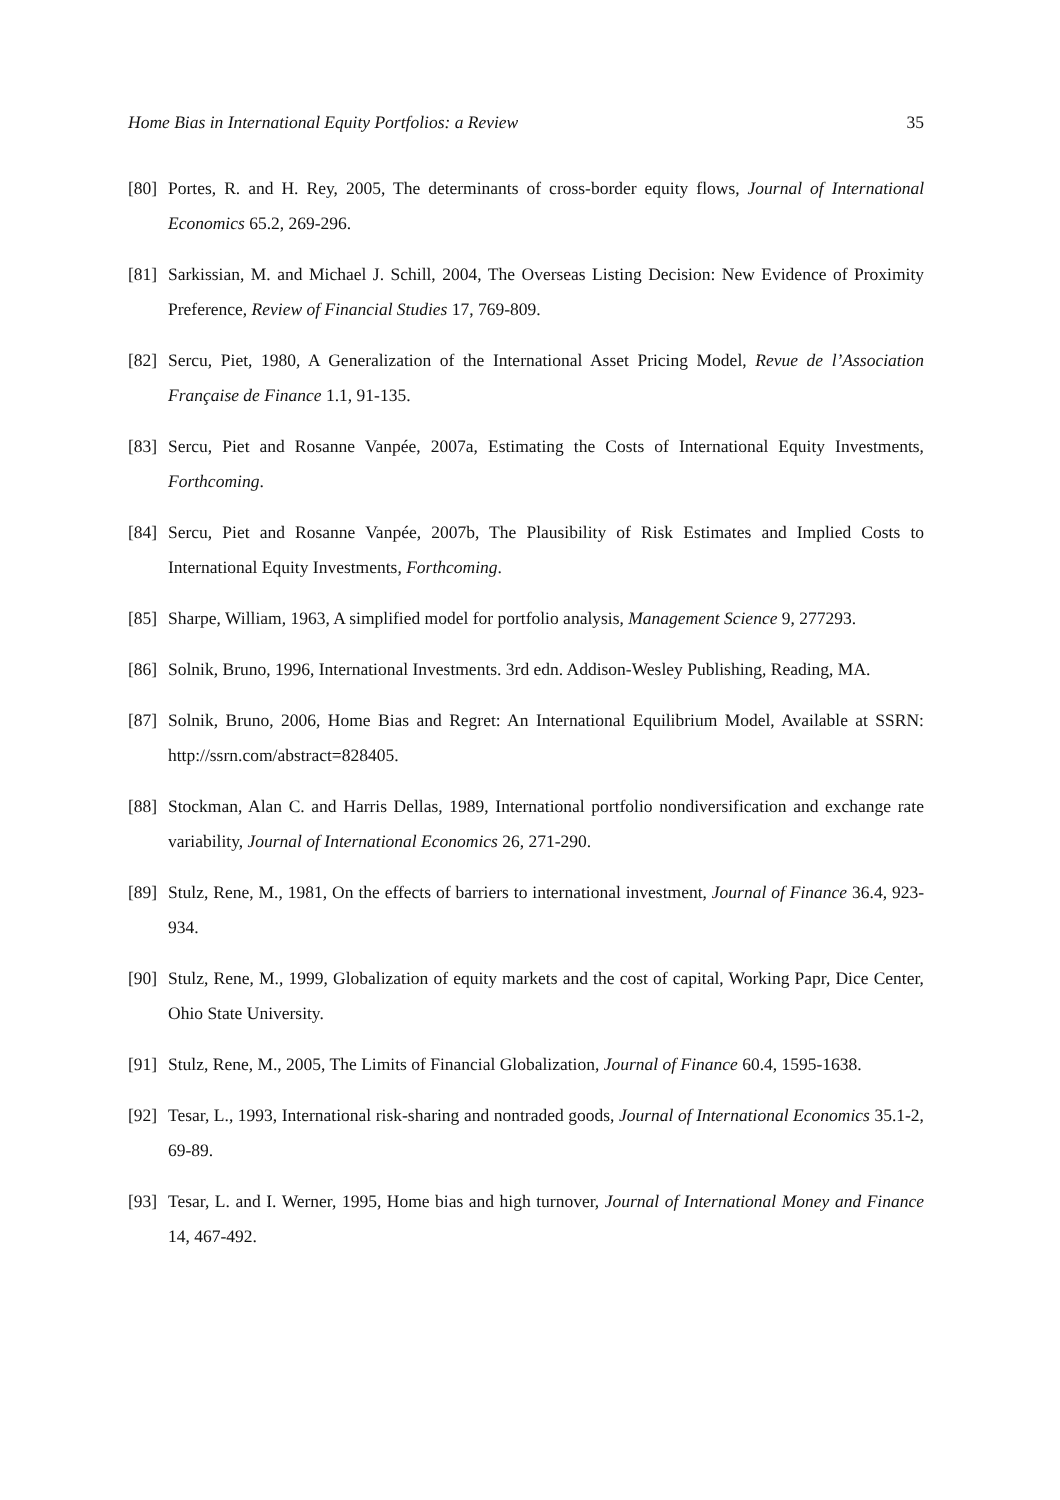Home Bias in International Equity Portfolios: a Review 35
[80] Portes, R. and H. Rey, 2005, The determinants of cross-border equity flows, Journal of International Economics 65.2, 269-296.
[81] Sarkissian, M. and Michael J. Schill, 2004, The Overseas Listing Decision: New Evidence of Proximity Preference, Review of Financial Studies 17, 769-809.
[82] Sercu, Piet, 1980, A Generalization of the International Asset Pricing Model, Revue de l’Association Française de Finance 1.1, 91-135.
[83] Sercu, Piet and Rosanne Vanpée, 2007a, Estimating the Costs of International Equity Investments, Forthcoming.
[84] Sercu, Piet and Rosanne Vanpée, 2007b, The Plausibility of Risk Estimates and Implied Costs to International Equity Investments, Forthcoming.
[85] Sharpe, William, 1963, A simplified model for portfolio analysis, Management Science 9, 277293.
[86] Solnik, Bruno, 1996, International Investments. 3rd edn. Addison-Wesley Publishing, Reading, MA.
[87] Solnik, Bruno, 2006, Home Bias and Regret: An International Equilibrium Model, Available at SSRN: http://ssrn.com/abstract=828405.
[88] Stockman, Alan C. and Harris Dellas, 1989, International portfolio nondiversification and exchange rate variability, Journal of International Economics 26, 271-290.
[89] Stulz, Rene, M., 1981, On the effects of barriers to international investment, Journal of Finance 36.4, 923-934.
[90] Stulz, Rene, M., 1999, Globalization of equity markets and the cost of capital, Working Papr, Dice Center, Ohio State University.
[91] Stulz, Rene, M., 2005, The Limits of Financial Globalization, Journal of Finance 60.4, 1595-1638.
[92] Tesar, L., 1993, International risk-sharing and nontraded goods, Journal of International Economics 35.1-2, 69-89.
[93] Tesar, L. and I. Werner, 1995, Home bias and high turnover, Journal of International Money and Finance 14, 467-492.